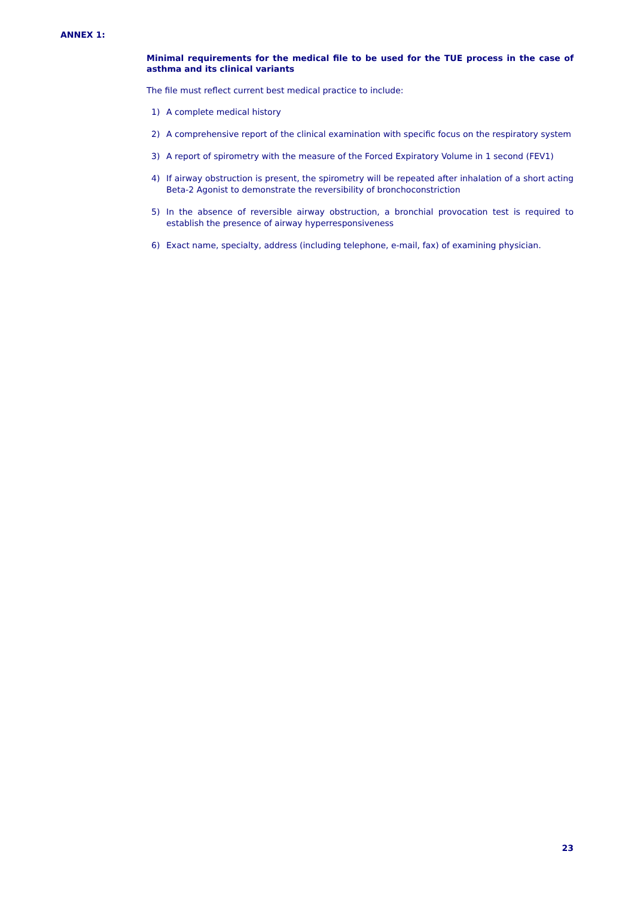ANNEX 1:
Minimal requirements for the medical file to be used for the TUE process in the case of asthma and its clinical variants
The file must reflect current best medical practice to include:
1) A complete medical history
2) A comprehensive report of the clinical examination with specific focus on the respiratory system
3) A report of spirometry with the measure of the Forced Expiratory Volume in 1 second (FEV1)
4) If airway obstruction is present, the spirometry will be repeated after inhalation of a short acting Beta-2 Agonist to demonstrate the reversibility of bronchoconstriction
5) In the absence of reversible airway obstruction, a bronchial provocation test is required to establish the presence of airway hyperresponsiveness
6) Exact name, specialty, address (including telephone, e-mail, fax) of examining physician.
23